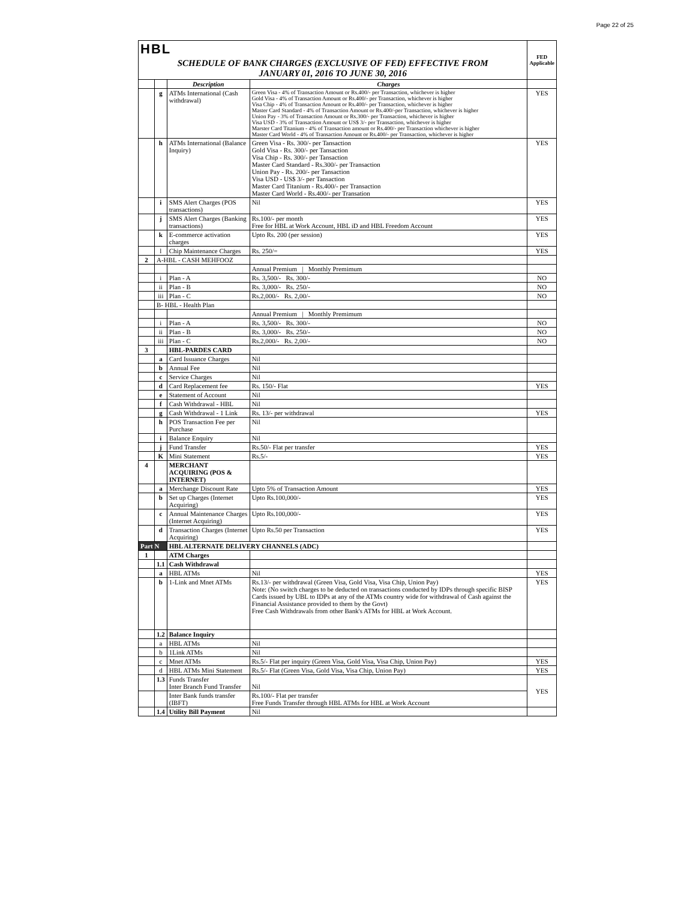Page 22 of 25
| HBL | | | | FED Applicable |
| SCHEDULE OF BANK CHARGES (EXCLUSIVE OF FED) EFFECTIVE FROM JANUARY 01, 2016 TO JUNE 30, 2016 | | | | |
| | | Description | Charges | |
| | g | ATMs International (Cash withdrawal) | Green Visa - 4% of Transaction Amount or Rs.400/- per Transaction, whichever is higher Gold Visa - 4% of Transaction Amount or Rs.400/- per Transaction, whichever is higher Visa Chip - 4% of Transaction Amount or Rs.400/- per Transaction, whichever is higher Master Card Standard - 4% of Transaction Amount or Rs.400/-per Transaction, whichever is higher Union Pay - 3% of Transaction Amount or Rs.300/- per Transaction, whichever is higher Visa USD - 3% of Transaction Amount or US$ 3/- per Transaction, whichever is higher Marster Card Titanium - 4% of Transaction amount or Rs.400/- per Transaction whichever is higher Master Card World - 4% of Transaction Amount or Rs.400/- per Transaction, whichever is higher | YES |
| | h | ATMs International (Balance Inquiry) | Green Visa - Rs. 300/- per Tansaction Gold Visa - Rs. 300/- per Tansaction Visa Chip - Rs. 300/- per Tansaction Master Card Standard - Rs.300/- per Transaction Union Pay - Rs. 200/- per Tansaction Visa USD - US$ 3/- per Tansaction Master Card Titanium - Rs.400/- per Transaction Master Card World - Rs.400/- per Transation | YES |
| | i | SMS Alert Charges (POS transactions) | Nil | YES |
| | j | SMS Alert Charges (Banking transactions) | Rs.100/- per month Free for HBL at Work Account, HBL iD and HBL Freedom Account | YES |
| | k | E-commerce activation charges | Upto Rs. 200 (per session) | YES |
| | l | Chip Maintenance Charges | Rs. 250/= | YES |
| 2 | A-HBL - CASH MEHFOOZ | | | |
| | | | Annual Premium / Monthly Premimum | |
| | i | Plan - A | Rs. 3,500/- Rs. 300/- | NO |
| | ii | Plan - B | Rs. 3,000/- Rs. 250/- | NO |
| | iii | Plan - C | Rs.2,000/- Rs. 2,00/- | NO |
| | B- HBL - Health Plan | | | |
| | | | Annual Premium / Monthly Premimum | |
| | i | Plan - A | Rs. 3,500/- Rs. 300/- | NO |
| | ii | Plan - B | Rs. 3,000/- Rs. 250/- | NO |
| | iii | Plan - C | Rs.2,000/- Rs. 2,00/- | NO |
| 3 | | HBL-PARDES CARD | | |
| | a | Card Issuance Charges | Nil | |
| | b | Annual Fee | Nil | |
| | c | Service Charges | Nil | |
| | d | Card Replacement fee | Rs. 150/- Flat | YES |
| | e | Statement of Account | Nil | |
| | f | Cash Withdrawal - HBL | Nil | |
| | g | Cash Withdrawal - 1 Link | Rs. 13/- per withdrawal | YES |
| | h | POS Transaction Fee per Purchase | Nil | |
| | i | Balance Enquiry | Nil | |
| | j | Fund Transfer | Rs.50/- Flat per transfer | YES |
| | K | Mini Statement | Rs.5/- | YES |
| 4 | | MERCHANT ACQUIRING (POS & INTERNET) | | |
| | a | Merchange Discount Rate | Upto 5% of Transaction Amount | YES |
| | b | Set up Charges (Internet Acquiring) | Upto Rs.100,000/- | YES |
| | c | Annual Maintenance Charges (Internet Acquiring) | Upto Rs.100,000/- | YES |
| | d | Transaction Charges (Internet Acquiring) | Upto Rs.50 per Transaction | YES |
| Part N | | HBL ALTERNATE DELIVERY CHANNELS (ADC) | | |
| 1 | | ATM Charges | | |
| | 1.1 | Cash Withdrawal | | |
| | a | HBL ATMs | Nil | YES |
| | b | 1-Link and Mnet ATMs | Rs.13/- per withdrawal (Green Visa, Gold Visa, Visa Chip, Union Pay) Note: (No switch charges to be deducted on transactions conducted by IDPs through specific BISP Cards issued by UBL to IDPs at any of the ATMs country wide for withdrawal of Cash against the Financial Assistance provided to them by the Govt) Free Cash Withdrawals from other Bank's ATMs for HBL at Work Account. | YES |
| | 1.2 | Balance Inquiry | | |
| | a | HBL ATMs | Nil | |
| | b | 1Link ATMs | Nil | |
| | c | Mnet ATMs | Rs.5/- Flat per inquiry (Green Visa, Gold Visa, Visa Chip, Union Pay) | YES |
| | d | HBL ATMs Mini Statement | Rs.5/- Flat (Green Visa, Gold Visa, Visa Chip, Union Pay) | YES |
| | 1.3 | Funds Transfer Inter Branch Fund Transfer | Nil | YES |
| | | Inter Bank funds transfer (IBFT) | Rs.100/- Flat per transfer Free Funds Transfer through HBL ATMs for HBL at Work Account | |
| | 1.4 | Utility Bill Payment | Nil | |